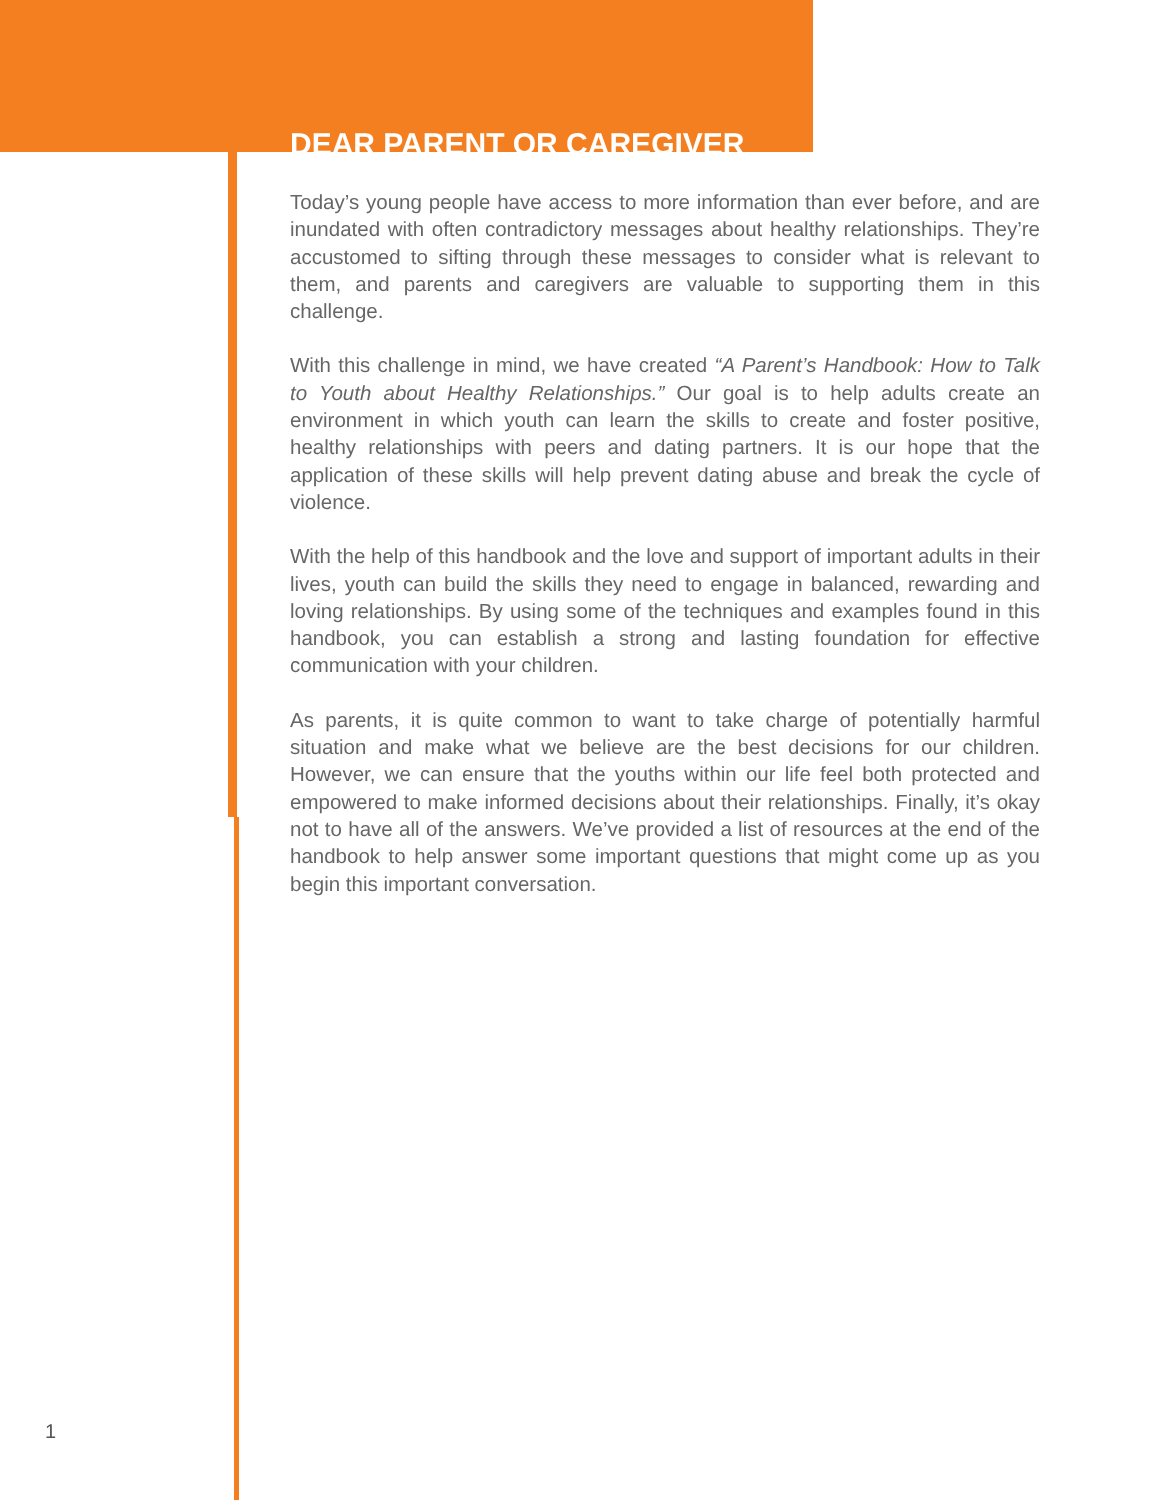DEAR PARENT OR CAREGIVER
Today’s young people have access to more information than ever before, and are inundated with often contradictory messages about healthy relationships. They’re accustomed to sifting through these messages to consider what is relevant to them, and parents and caregivers are valuable to supporting them in this challenge.
With this challenge in mind, we have created “A Parent’s Handbook: How to Talk to Youth about Healthy Relationships.” Our goal is to help adults create an environment in which youth can learn the skills to create and foster positive, healthy relationships with peers and dating partners. It is our hope that the application of these skills will help prevent dating abuse and break the cycle of violence.
With the help of this handbook and the love and support of important adults in their lives, youth can build the skills they need to engage in balanced, rewarding and loving relationships. By using some of the techniques and examples found in this handbook, you can establish a strong and lasting foundation for effective communication with your children.
As parents, it is quite common to want to take charge of potentially harmful situation and make what we believe are the best decisions for our children. However, we can ensure that the youths within our life feel both protected and empowered to make informed decisions about their relationships. Finally, it’s okay not to have all of the answers. We’ve provided a list of resources at the end of the handbook to help answer some important questions that might come up as you begin this important conversation.
1